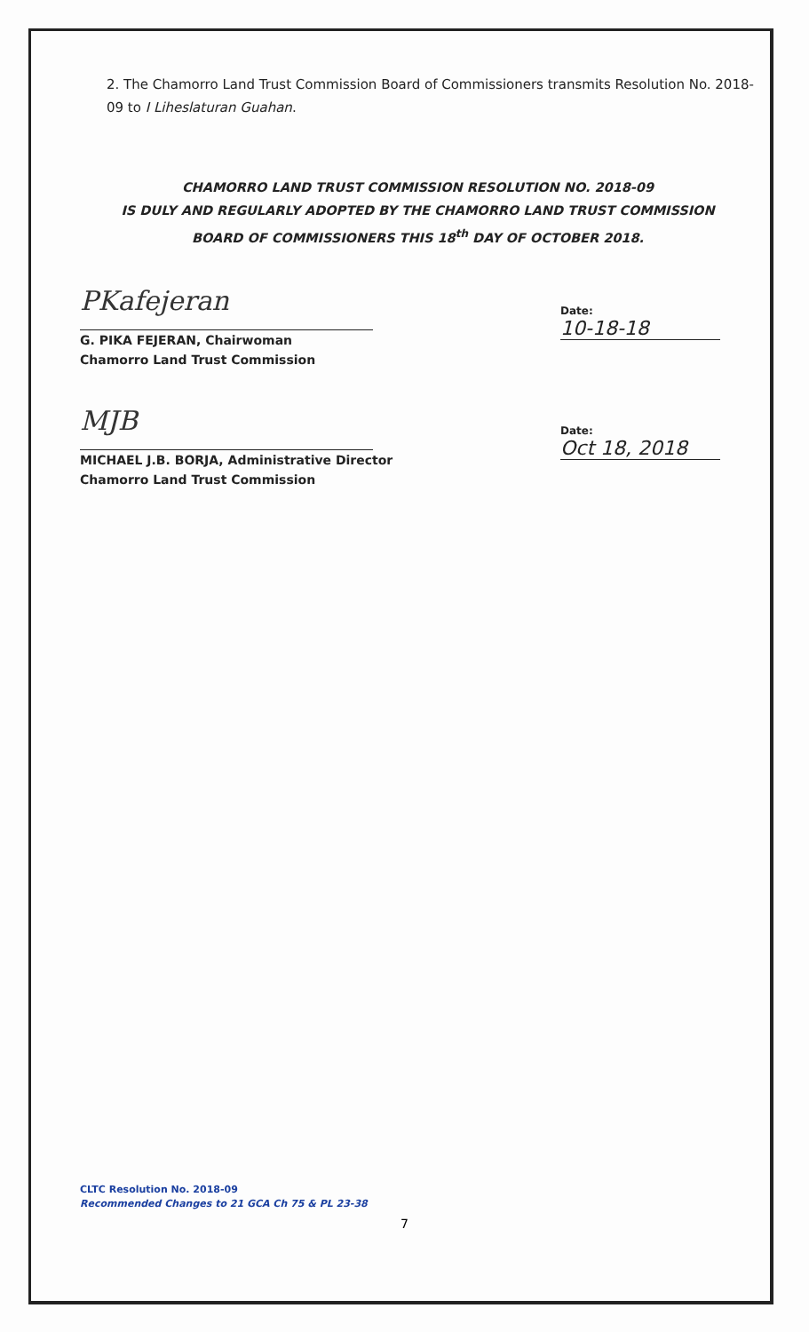2. The Chamorro Land Trust Commission Board of Commissioners transmits Resolution No. 2018-09 to I Liheslaturan Guahan.
CHAMORRO LAND TRUST COMMISSION RESOLUTION NO. 2018-09
IS DULY AND REGULARLY ADOPTED BY THE CHAMORRO LAND TRUST COMMISSION
BOARD OF COMMISSIONERS THIS 18<sup>th</sup> DAY OF OCTOBER 2018.
PKafejeran
G. PIKA FEJERAN, Chairwoman
Chamorro Land Trust Commission
Date: 10-18-18
MJB
MICHAEL J.B. BORJA, Administrative Director
Chamorro Land Trust Commission
Date: Oct 18, 2018
CLTC Resolution No. 2018-09
Recommended Changes to 21 GCA Ch 75 & PL 23-38
7